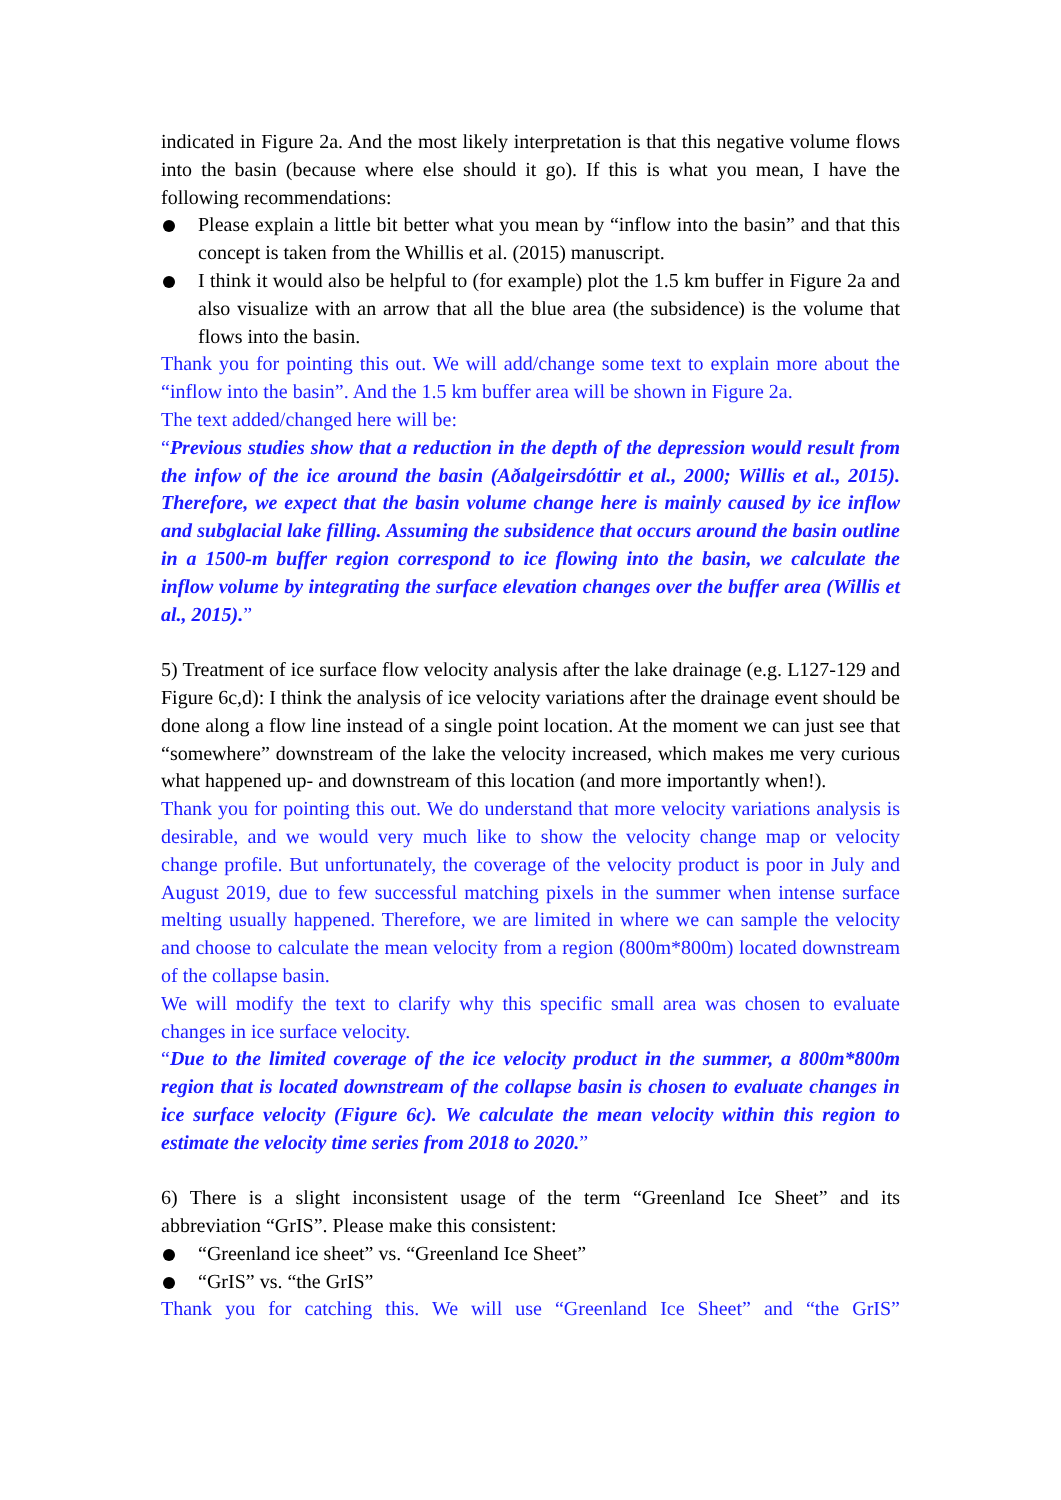indicated in Figure 2a. And the most likely interpretation is that this negative volume flows into the basin (because where else should it go). If this is what you mean, I have the following recommendations:
Please explain a little bit better what you mean by “inflow into the basin” and that this concept is taken from the Whillis et al. (2015) manuscript.
I think it would also be helpful to (for example) plot the 1.5 km buffer in Figure 2a and also visualize with an arrow that all the blue area (the subsidence) is the volume that flows into the basin.
Thank you for pointing this out. We will add/change some text to explain more about the “inflow into the basin”. And the 1.5 km buffer area will be shown in Figure 2a.
The text added/changed here will be:
“Previous studies show that a reduction in the depth of the depression would result from the infow of the ice around the basin (Aðalgeirsdóttir et al., 2000; Willis et al., 2015). Therefore, we expect that the basin volume change here is mainly caused by ice inflow and subglacial lake filling. Assuming the subsidence that occurs around the basin outline in a 1500-m buffer region correspond to ice flowing into the basin, we calculate the inflow volume by integrating the surface elevation changes over the buffer area (Willis et al., 2015).”
5) Treatment of ice surface flow velocity analysis after the lake drainage (e.g. L127-129 and Figure 6c,d): I think the analysis of ice velocity variations after the drainage event should be done along a flow line instead of a single point location. At the moment we can just see that “somewhere” downstream of the lake the velocity increased, which makes me very curious what happened up- and downstream of this location (and more importantly when!).
Thank you for pointing this out. We do understand that more velocity variations analysis is desirable, and we would very much like to show the velocity change map or velocity change profile. But unfortunately, the coverage of the velocity product is poor in July and August 2019, due to few successful matching pixels in the summer when intense surface melting usually happened. Therefore, we are limited in where we can sample the velocity and choose to calculate the mean velocity from a region (800m*800m) located downstream of the collapse basin.
We will modify the text to clarify why this specific small area was chosen to evaluate changes in ice surface velocity.
“Due to the limited coverage of the ice velocity product in the summer, a 800m*800m region that is located downstream of the collapse basin is chosen to evaluate changes in ice surface velocity (Figure 6c). We calculate the mean velocity within this region to estimate the velocity time series from 2018 to 2020.”
6) There is a slight inconsistent usage of the term “Greenland Ice Sheet” and its abbreviation “GrIS”. Please make this consistent:
“Greenland ice sheet” vs. “Greenland Ice Sheet”
“GrIS” vs. “the GrIS”
Thank you for catching this. We will use “Greenland Ice Sheet” and “the GrIS”